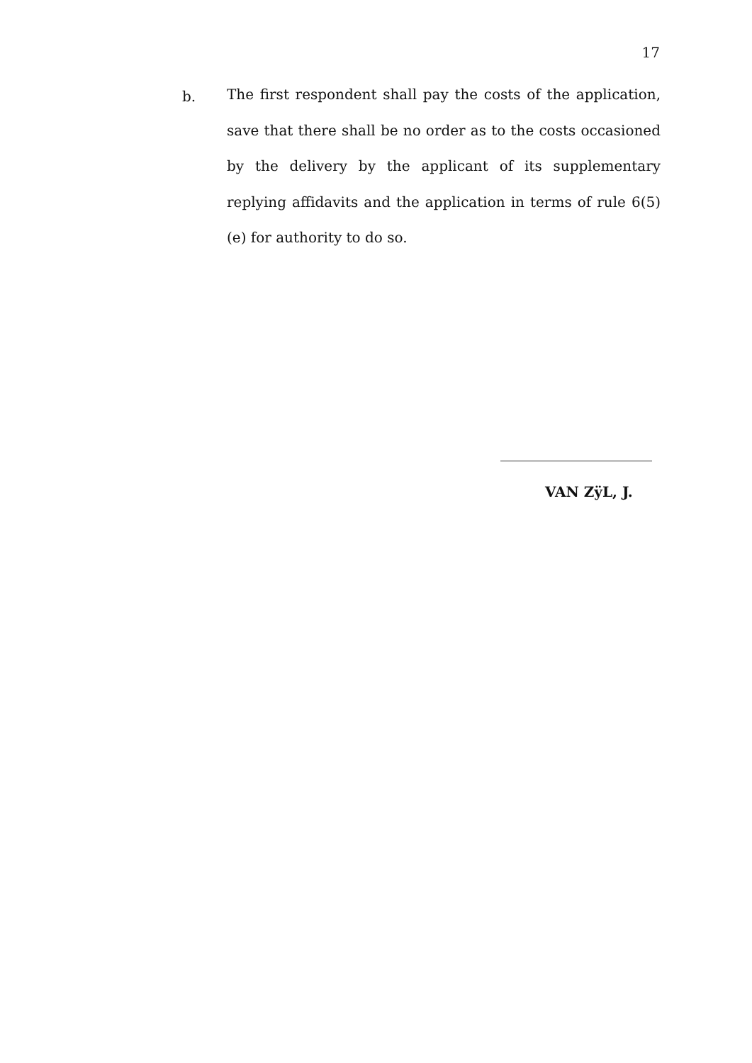17
b.
The first respondent shall pay the costs of the application, save that there shall be no order as to the costs occasioned by the delivery by the applicant of its supplementary replying affidavits and the application in terms of rule 6(5)(e) for authority to do so.
VAN ZÿL, J.